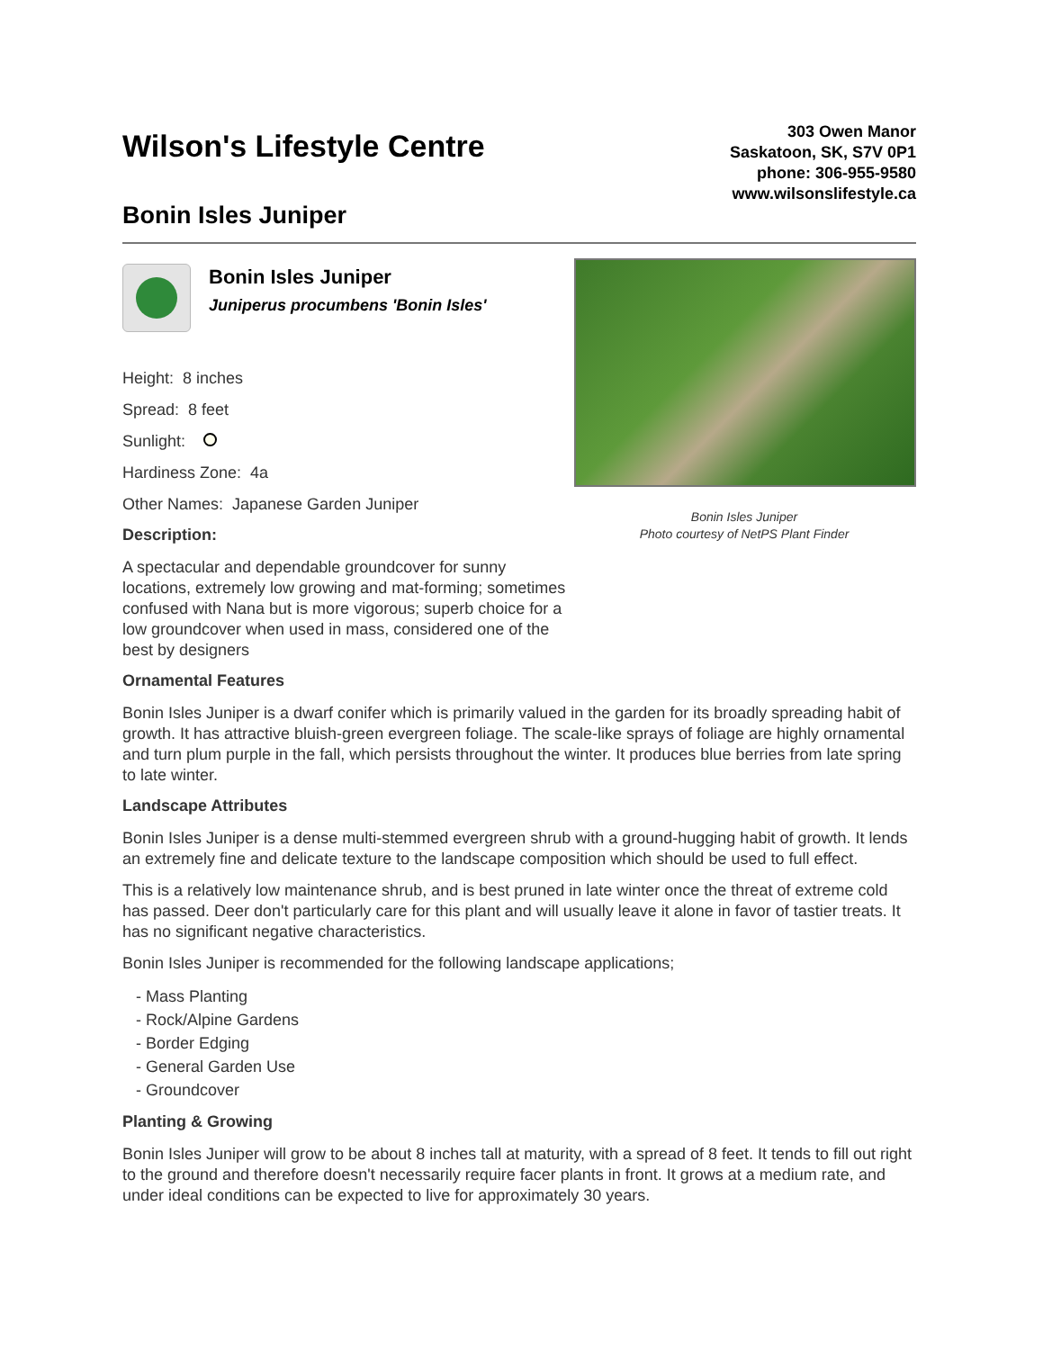Wilson's Lifestyle Centre
Bonin Isles Juniper
303 Owen Manor
Saskatoon, SK, S7V 0P1
phone: 306-955-9580
www.wilsonslifestyle.ca
Bonin Isles Juniper
Juniperus procumbens 'Bonin Isles'
Height: 8 inches
Spread: 8 feet
Sunlight:
Hardiness Zone: 4a
Other Names: Japanese Garden Juniper
Description:
A spectacular and dependable groundcover for sunny locations, extremely low growing and mat-forming; sometimes confused with Nana but is more vigorous; superb choice for a low groundcover when used in mass, considered one of the best by designers
Bonin Isles Juniper
Photo courtesy of NetPS Plant Finder
Ornamental Features
Bonin Isles Juniper is a dwarf conifer which is primarily valued in the garden for its broadly spreading habit of growth. It has attractive bluish-green evergreen foliage. The scale-like sprays of foliage are highly ornamental and turn plum purple in the fall, which persists throughout the winter. It produces blue berries from late spring to late winter.
Landscape Attributes
Bonin Isles Juniper is a dense multi-stemmed evergreen shrub with a ground-hugging habit of growth. It lends an extremely fine and delicate texture to the landscape composition which should be used to full effect.
This is a relatively low maintenance shrub, and is best pruned in late winter once the threat of extreme cold has passed. Deer don't particularly care for this plant and will usually leave it alone in favor of tastier treats. It has no significant negative characteristics.
Bonin Isles Juniper is recommended for the following landscape applications;
- Mass Planting
- Rock/Alpine Gardens
- Border Edging
- General Garden Use
- Groundcover
Planting & Growing
Bonin Isles Juniper will grow to be about 8 inches tall at maturity, with a spread of 8 feet. It tends to fill out right to the ground and therefore doesn't necessarily require facer plants in front. It grows at a medium rate, and under ideal conditions can be expected to live for approximately 30 years.